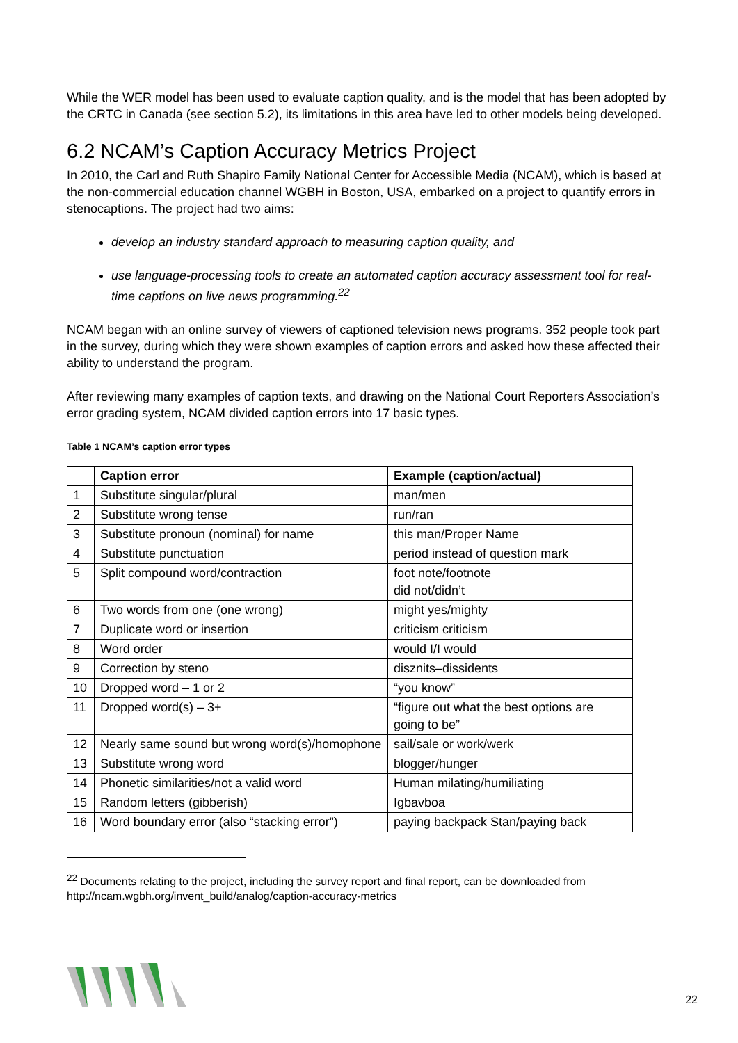While the WER model has been used to evaluate caption quality, and is the model that has been adopted by the CRTC in Canada (see section 5.2), its limitations in this area have led to other models being developed.
6.2 NCAM’s Caption Accuracy Metrics Project
In 2010, the Carl and Ruth Shapiro Family National Center for Accessible Media (NCAM), which is based at the non-commercial education channel WGBH in Boston, USA, embarked on a project to quantify errors in stenocaptions. The project had two aims:
develop an industry standard approach to measuring caption quality, and
use language-processing tools to create an automated caption accuracy assessment tool for real-time captions on live news programming.<sup>22</sup>
NCAM began with an online survey of viewers of captioned television news programs. 352 people took part in the survey, during which they were shown examples of caption errors and asked how these affected their ability to understand the program.
After reviewing many examples of caption texts, and drawing on the National Court Reporters Association’s error grading system, NCAM divided caption errors into 17 basic types.
Table 1 NCAM’s caption error types
| | Caption error | Example (caption/actual) |
| --- | --- | --- |
| 1 | Substitute singular/plural | man/men |
| 2 | Substitute wrong tense | run/ran |
| 3 | Substitute pronoun (nominal) for name | this man/Proper Name |
| 4 | Substitute punctuation | period instead of question mark |
| 5 | Split compound word/contraction | foot note/footnote did not/didn’t |
| 6 | Two words from one (one wrong) | might yes/mighty |
| 7 | Duplicate word or insertion | criticism criticism |
| 8 | Word order | would I/I would |
| 9 | Correction by steno | disznits–dissidents |
| 10 | Dropped word – 1 or 2 | “you know” |
| 11 | Dropped word(s) – 3+ | “figure out what the best options are going to be” |
| 12 | Nearly same sound but wrong word(s)/homophone | sail/sale or work/werk |
| 13 | Substitute wrong word | blogger/hunger |
| 14 | Phonetic similarities/not a valid word | Human milating/humiliating |
| 15 | Random letters (gibberish) | Igbavboa |
| 16 | Word boundary error (also “stacking error”) | paying backpack Stan/paying back |
<sup>22</sup> Documents relating to the project, including the survey report and final report, can be downloaded from http://ncam.wgbh.org/invent_build/analog/caption-accuracy-metrics
22